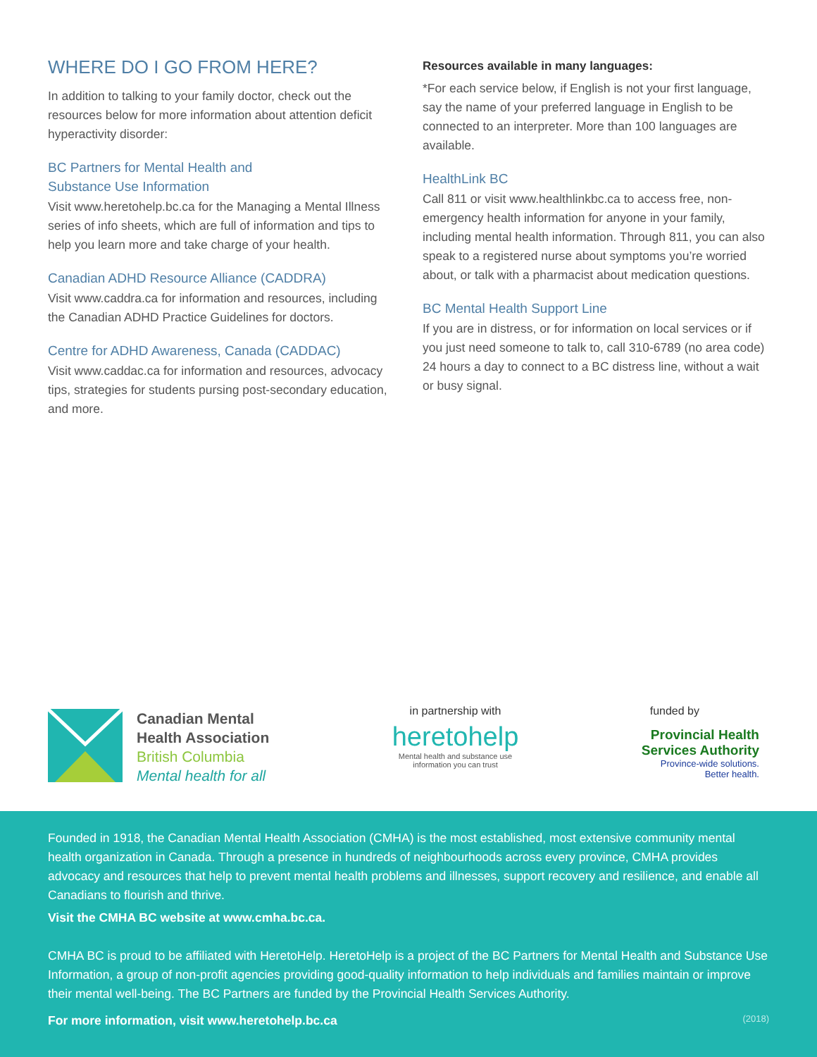WHERE DO I GO FROM HERE?
In addition to talking to your family doctor, check out the resources below for more information about attention deficit hyperactivity disorder:
BC Partners for Mental Health and
Substance Use Information
Visit www.heretohelp.bc.ca for the Managing a Mental Illness series of info sheets, which are full of information and tips to help you learn more and take charge of your health.
Canadian ADHD Resource Alliance (CADDRA)
Visit www.caddra.ca for information and resources, including the Canadian ADHD Practice Guidelines for doctors.
Centre for ADHD Awareness, Canada (CADDAC)
Visit www.caddac.ca for information and resources, advocacy tips, strategies for students pursing post-secondary education, and more.
Resources available in many languages:
*For each service below, if English is not your first language, say the name of your preferred language in English to be connected to an interpreter. More than 100 languages are available.
HealthLink BC
Call 811 or visit www.healthlinkbc.ca to access free, non-emergency health information for anyone in your family, including mental health information. Through 811, you can also speak to a registered nurse about symptoms you’re worried about, or talk with a pharmacist about medication questions.
BC Mental Health Support Line
If you are in distress, or for information on local services or if you just need someone to talk to, call 310-6789 (no area code) 24 hours a day to connect to a BC distress line, without a wait or busy signal.
Canadian Mental
Health Association
British Columbia
Mental health for all
in partnership with
heretohelp
Mental health and substance use
information you can trust
funded by
Provincial Health
Services Authority
Province-wide solutions.
Better health.
Founded in 1918, the Canadian Mental Health Association (CMHA) is the most established, most extensive community mental health organization in Canada. Through a presence in hundreds of neighbourhoods across every province, CMHA provides advocacy and resources that help to prevent mental health problems and illnesses, support recovery and resilience, and enable all Canadians to flourish and thrive.
Visit the CMHA BC website at www.cmha.bc.ca.
CMHA BC is proud to be affiliated with HeretoHelp. HeretoHelp is a project of the BC Partners for Mental Health and Substance Use Information, a group of non-profit agencies providing good-quality information to help individuals and families maintain or improve their mental well-being. The BC Partners are funded by the Provincial Health Services Authority.
For more information, visit www.heretohelp.bc.ca (2018)